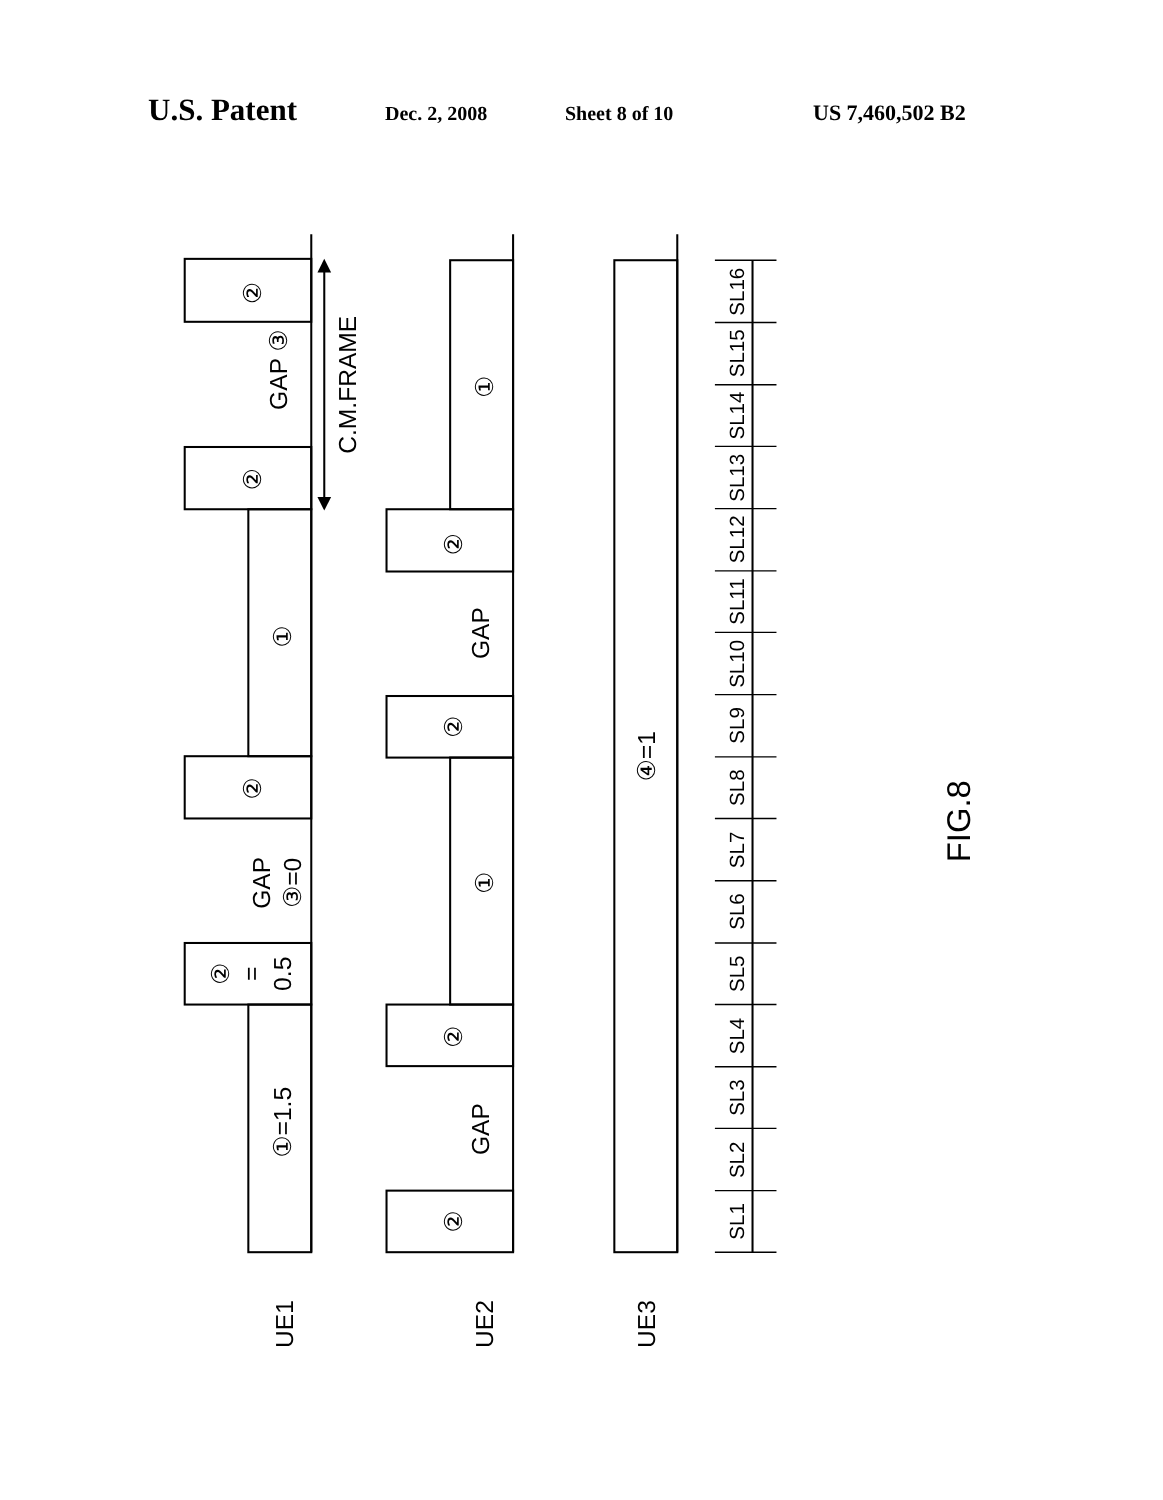U.S. Patent Dec. 2, 2008 Sheet 8 of 10 US 7,460,502 B2
②
GAP ③
C.M.FRAME
②
①
②
GAP
③=0
②
=
0.5
①=1.5
①
②
GAP
②
①
②
GAP
②
④=1
UE1
UE2
UE3
FIG.8
SL1
SL2
SL3
SL4
SL5
SL6
SL7
SL8
SL9
SL10
SL11
SL12
SL13
SL14
SL15
SL16